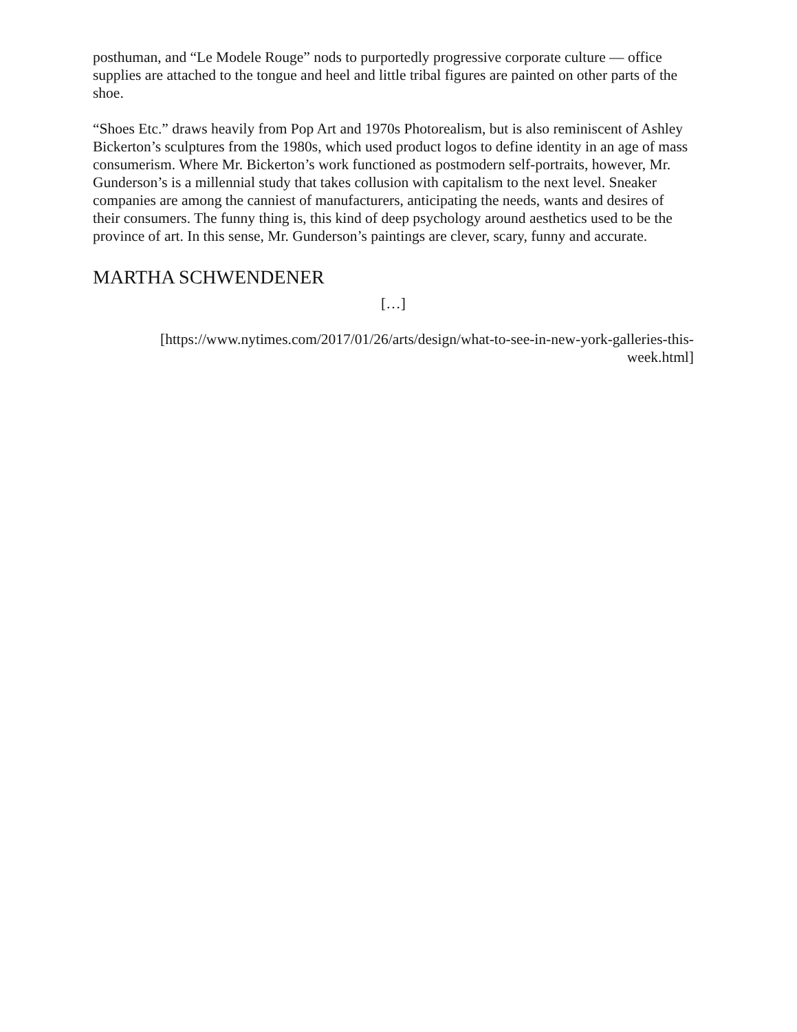posthuman, and “Le Modele Rouge” nods to purportedly progressive corporate culture — office supplies are attached to the tongue and heel and little tribal figures are painted on other parts of the shoe.
“Shoes Etc.” draws heavily from Pop Art and 1970s Photorealism, but is also reminiscent of Ashley Bickerton’s sculptures from the 1980s, which used product logos to define identity in an age of mass consumerism. Where Mr. Bickerton’s work functioned as postmodern self-portraits, however, Mr. Gunderson’s is a millennial study that takes collusion with capitalism to the next level. Sneaker companies are among the canniest of manufacturers, anticipating the needs, wants and desires of their consumers. The funny thing is, this kind of deep psychology around aesthetics used to be the province of art. In this sense, Mr. Gunderson’s paintings are clever, scary, funny and accurate.
MARTHA SCHWENDENER
[…]
[https://www.nytimes.com/2017/01/26/arts/design/what-to-see-in-new-york-galleries-this-week.html]